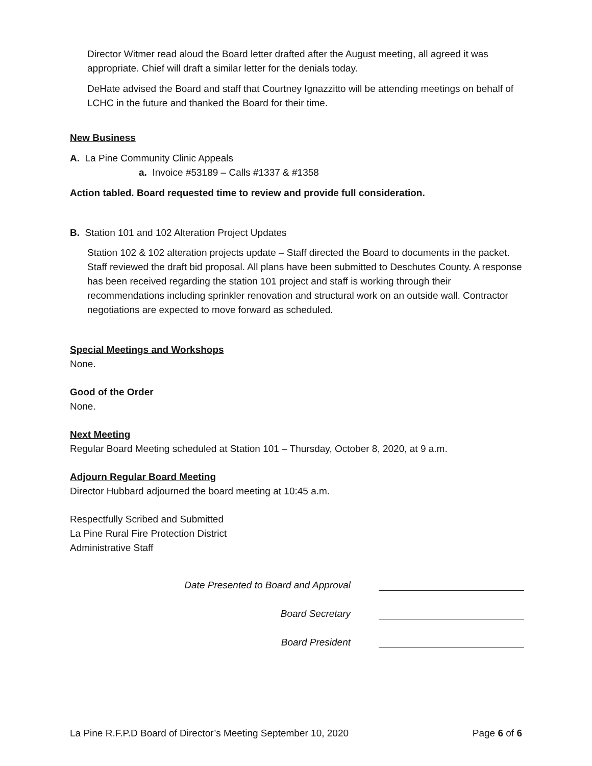Director Witmer read aloud the Board letter drafted after the August meeting, all agreed it was appropriate. Chief will draft a similar letter for the denials today.
DeHate advised the Board and staff that Courtney Ignazzitto will be attending meetings on behalf of LCHC in the future and thanked the Board for their time.
New Business
A. La Pine Community Clinic Appeals
a. Invoice #53189 – Calls #1337 & #1358
Action tabled. Board requested time to review and provide full consideration.
B. Station 101 and 102 Alteration Project Updates
Station 102 & 102 alteration projects update – Staff directed the Board to documents in the packet. Staff reviewed the draft bid proposal. All plans have been submitted to Deschutes County. A response has been received regarding the station 101 project and staff is working through their recommendations including sprinkler renovation and structural work on an outside wall. Contractor negotiations are expected to move forward as scheduled.
Special Meetings and Workshops
None.
Good of the Order
None.
Next Meeting
Regular Board Meeting scheduled at Station 101 – Thursday, October 8, 2020, at 9 a.m.
Adjourn Regular Board Meeting
Director Hubbard adjourned the board meeting at 10:45 a.m.
Respectfully Scribed and Submitted
La Pine Rural Fire Protection District
Administrative Staff
Date Presented to Board and Approval
Board Secretary
Board President
La Pine R.F.P.D Board of Director’s Meeting September 10, 2020 Page 6 of 6